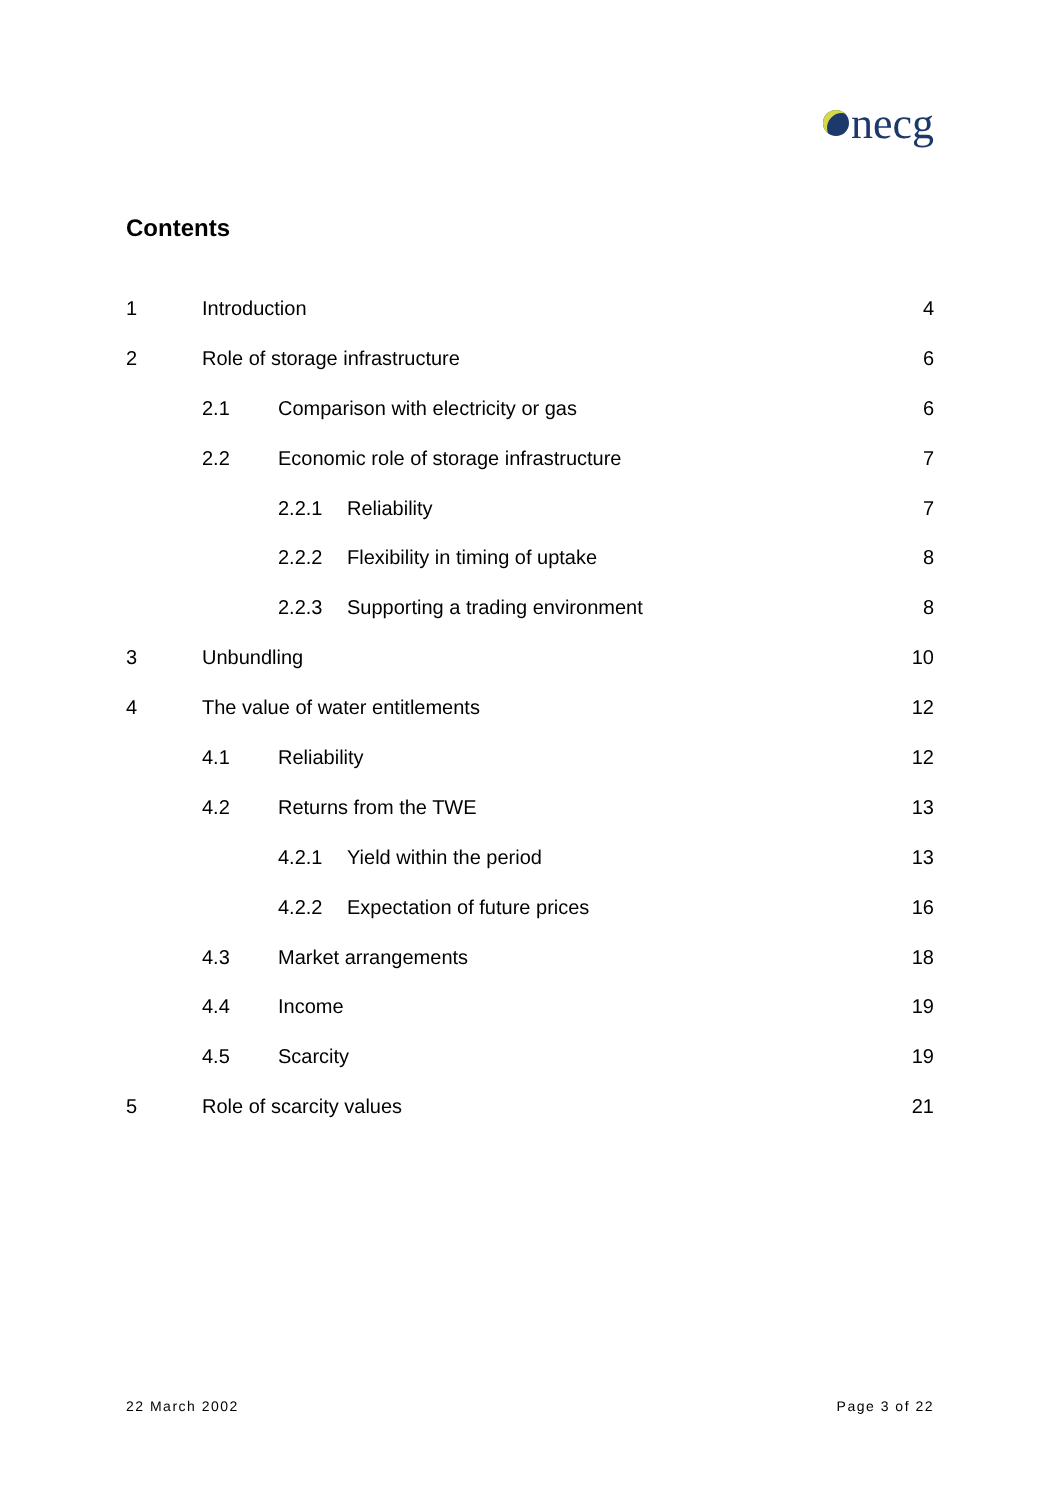necg
Contents
1 Introduction 4
2 Role of storage infrastructure 6
2.1 Comparison with electricity or gas 6
2.2 Economic role of storage infrastructure 7
2.2.1 Reliability 7
2.2.2 Flexibility in timing of uptake 8
2.2.3 Supporting a trading environment 8
3 Unbundling 10
4 The value of water entitlements 12
4.1 Reliability 12
4.2 Returns from the TWE 13
4.2.1 Yield within the period 13
4.2.2 Expectation of future prices 16
4.3 Market arrangements 18
4.4 Income 19
4.5 Scarcity 19
5 Role of scarcity values 21
22 March 2002 Page 3 of 22